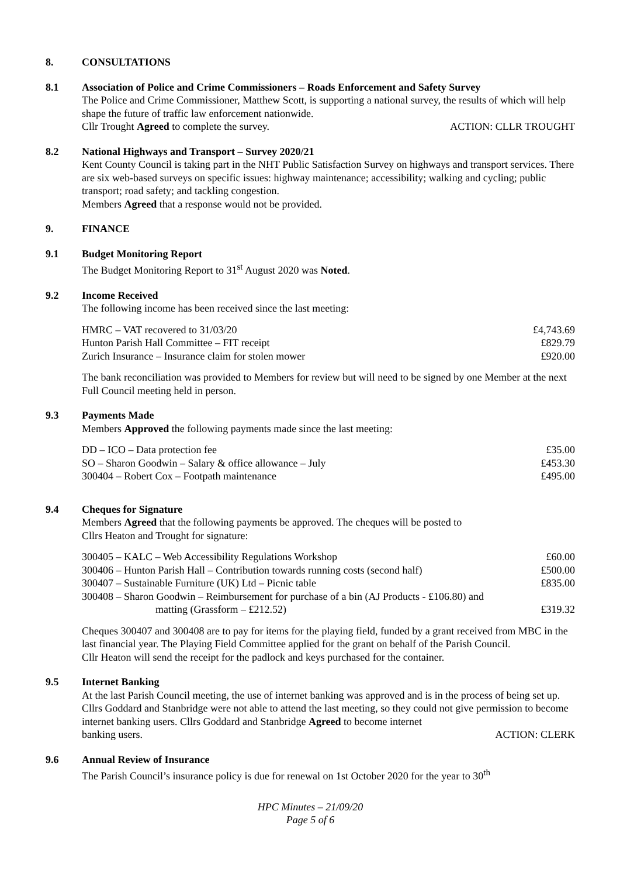8. CONSULTATIONS
8.1 Association of Police and Crime Commissioners – Roads Enforcement and Safety Survey
The Police and Crime Commissioner, Matthew Scott, is supporting a national survey, the results of which will help shape the future of traffic law enforcement nationwide.
Cllr Trought Agreed to complete the survey. ACTION: CLLR TROUGHT
8.2 National Highways and Transport – Survey 2020/21
Kent County Council is taking part in the NHT Public Satisfaction Survey on highways and transport services. There are six web-based surveys on specific issues: highway maintenance; accessibility; walking and cycling; public transport; road safety; and tackling congestion.
Members Agreed that a response would not be provided.
9. FINANCE
9.1 Budget Monitoring Report
The Budget Monitoring Report to 31<sup>st</sup> August 2020 was Noted.
9.2 Income Received
The following income has been received since the last meeting:
| HMRC – VAT recovered to 31/03/20 | £4,743.69 |
| Hunton Parish Hall Committee – FIT receipt | £829.79 |
| Zurich Insurance – Insurance claim for stolen mower | £920.00 |
The bank reconciliation was provided to Members for review but will need to be signed by one Member at the next Full Council meeting held in person.
9.3 Payments Made
Members Approved the following payments made since the last meeting:
| DD – ICO – Data protection fee | £35.00 |
| SO – Sharon Goodwin – Salary & office allowance – July | £453.30 |
| 300404 – Robert Cox – Footpath maintenance | £495.00 |
9.4 Cheques for Signature
Members Agreed that the following payments be approved. The cheques will be posted to
Cllrs Heaton and Trought for signature:
| 300405 – KALC – Web Accessibility Regulations Workshop | £60.00 |
| 300406 – Hunton Parish Hall – Contribution towards running costs (second half) | £500.00 |
| 300407 – Sustainable Furniture (UK) Ltd – Picnic table | £835.00 |
| 300408 – Sharon Goodwin – Reimbursement for purchase of a bin (AJ Products - £106.80) and matting (Grassform – £212.52) | £319.32 |
Cheques 300407 and 300408 are to pay for items for the playing field, funded by a grant received from MBC in the last financial year. The Playing Field Committee applied for the grant on behalf of the Parish Council.
Cllr Heaton will send the receipt for the padlock and keys purchased for the container.
9.5 Internet Banking
At the last Parish Council meeting, the use of internet banking was approved and is in the process of being set up. Cllrs Goddard and Stanbridge were not able to attend the last meeting, so they could not give permission to become internet banking users. Cllrs Goddard and Stanbridge Agreed to become internet
banking users. ACTION: CLERK
9.6 Annual Review of Insurance
The Parish Council’s insurance policy is due for renewal on 1st October 2020 for the year to 30<sup>th</sup>
HPC Minutes – 21/09/20
Page 5 of 6